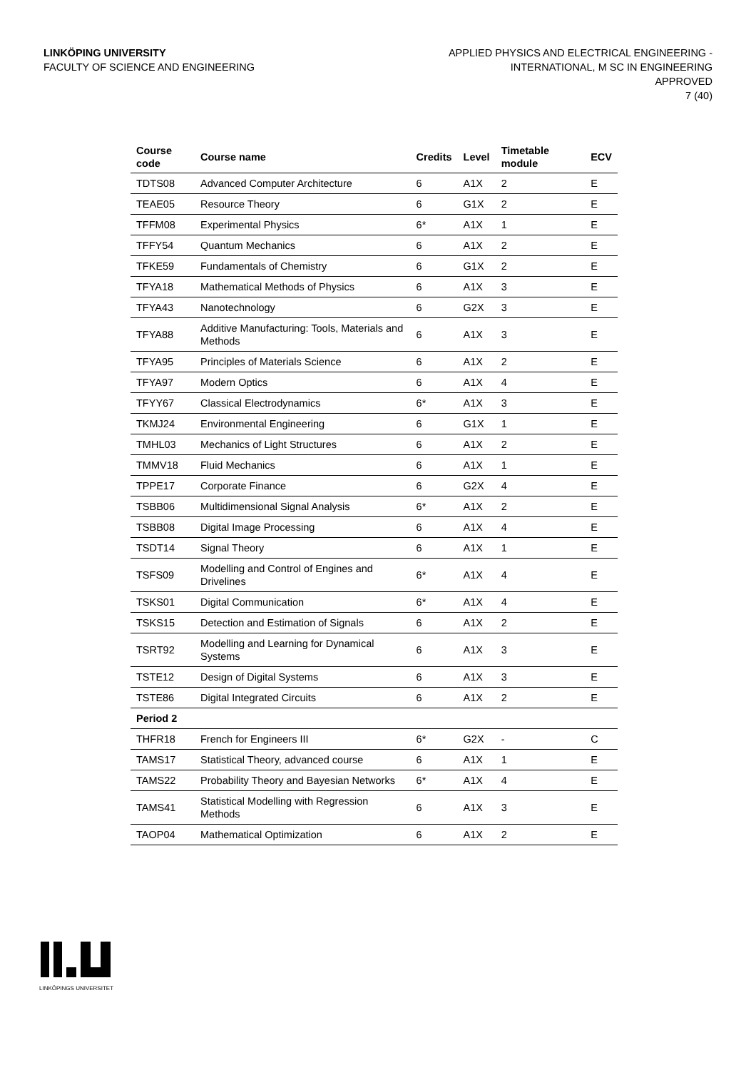LINKÖPING UNIVERSITY
FACULTY OF SCIENCE AND ENGINEERING
APPLIED PHYSICS AND ELECTRICAL ENGINEERING -
INTERNATIONAL, M SC IN ENGINEERING
APPROVED
7 (40)
| Course code | Course name | Credits | Level | Timetable module | ECV |
| --- | --- | --- | --- | --- | --- |
| TDTS08 | Advanced Computer Architecture | 6 | A1X | 2 | E |
| TEAE05 | Resource Theory | 6 | G1X | 2 | E |
| TFFM08 | Experimental Physics | 6* | A1X | 1 | E |
| TFFY54 | Quantum Mechanics | 6 | A1X | 2 | E |
| TFKE59 | Fundamentals of Chemistry | 6 | G1X | 2 | E |
| TFYA18 | Mathematical Methods of Physics | 6 | A1X | 3 | E |
| TFYA43 | Nanotechnology | 6 | G2X | 3 | E |
| TFYA88 | Additive Manufacturing: Tools, Materials and Methods | 6 | A1X | 3 | E |
| TFYA95 | Principles of Materials Science | 6 | A1X | 2 | E |
| TFYA97 | Modern Optics | 6 | A1X | 4 | E |
| TFYY67 | Classical Electrodynamics | 6* | A1X | 3 | E |
| TKMJ24 | Environmental Engineering | 6 | G1X | 1 | E |
| TMHL03 | Mechanics of Light Structures | 6 | A1X | 2 | E |
| TMMV18 | Fluid Mechanics | 6 | A1X | 1 | E |
| TPPE17 | Corporate Finance | 6 | G2X | 4 | E |
| TSBB06 | Multidimensional Signal Analysis | 6* | A1X | 2 | E |
| TSBB08 | Digital Image Processing | 6 | A1X | 4 | E |
| TSDT14 | Signal Theory | 6 | A1X | 1 | E |
| TSFS09 | Modelling and Control of Engines and Drivelines | 6* | A1X | 4 | E |
| TSKS01 | Digital Communication | 6* | A1X | 4 | E |
| TSKS15 | Detection and Estimation of Signals | 6 | A1X | 2 | E |
| TSRT92 | Modelling and Learning for Dynamical Systems | 6 | A1X | 3 | E |
| TSTE12 | Design of Digital Systems | 6 | A1X | 3 | E |
| TSTE86 | Digital Integrated Circuits | 6 | A1X | 2 | E |
| Period 2 | | | | | |
| THFR18 | French for Engineers III | 6* | G2X | - | C |
| TAMS17 | Statistical Theory, advanced course | 6 | A1X | 1 | E |
| TAMS22 | Probability Theory and Bayesian Networks | 6* | A1X | 4 | E |
| TAMS41 | Statistical Modelling with Regression Methods | 6 | A1X | 3 | E |
| TAOP04 | Mathematical Optimization | 6 | A1X | 2 | E |
LINKÖPINGS UNIVERSITET